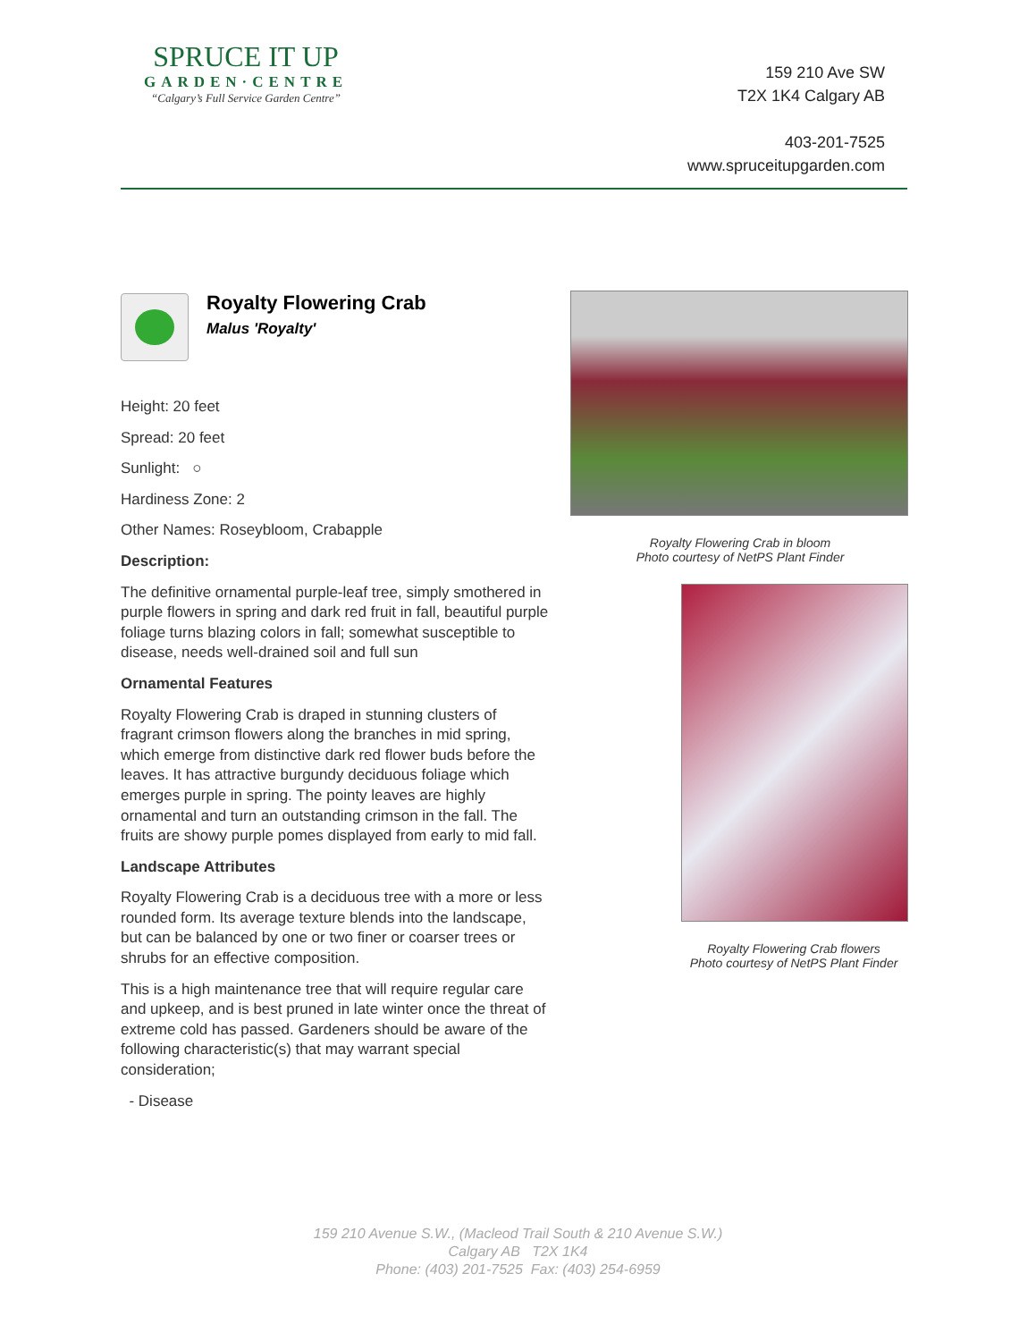SPRUCE IT UP
GARDEN·CENTRE
“Calgary’s Full Service Garden Centre”
159 210 Ave SW
T2X 1K4 Calgary AB
403-201-7525
www.spruceitupgarden.com
Royalty Flowering Crab
Malus 'Royalty'
Height: 20 feet
Spread: 20 feet
Sunlight: ○
Hardiness Zone: 2
Other Names: Roseybloom, Crabapple
Description:
The definitive ornamental purple-leaf tree, simply smothered in purple flowers in spring and dark red fruit in fall, beautiful purple foliage turns blazing colors in fall; somewhat susceptible to disease, needs well-drained soil and full sun
Ornamental Features
Royalty Flowering Crab is draped in stunning clusters of fragrant crimson flowers along the branches in mid spring, which emerge from distinctive dark red flower buds before the leaves. It has attractive burgundy deciduous foliage which emerges purple in spring. The pointy leaves are highly ornamental and turn an outstanding crimson in the fall. The fruits are showy purple pomes displayed from early to mid fall.
Landscape Attributes
Royalty Flowering Crab is a deciduous tree with a more or less rounded form. Its average texture blends into the landscape, but can be balanced by one or two finer or coarser trees or shrubs for an effective composition.
This is a high maintenance tree that will require regular care and upkeep, and is best pruned in late winter once the threat of extreme cold has passed. Gardeners should be aware of the following characteristic(s) that may warrant special consideration;
- Disease
Royalty Flowering Crab in bloom
Photo courtesy of NetPS Plant Finder
Royalty Flowering Crab flowers
Photo courtesy of NetPS Plant Finder
159 210 Avenue S.W., (Macleod Trail South & 210 Avenue S.W.)
Calgary AB T2X 1K4
Phone: (403) 201-7525 Fax: (403) 254-6959